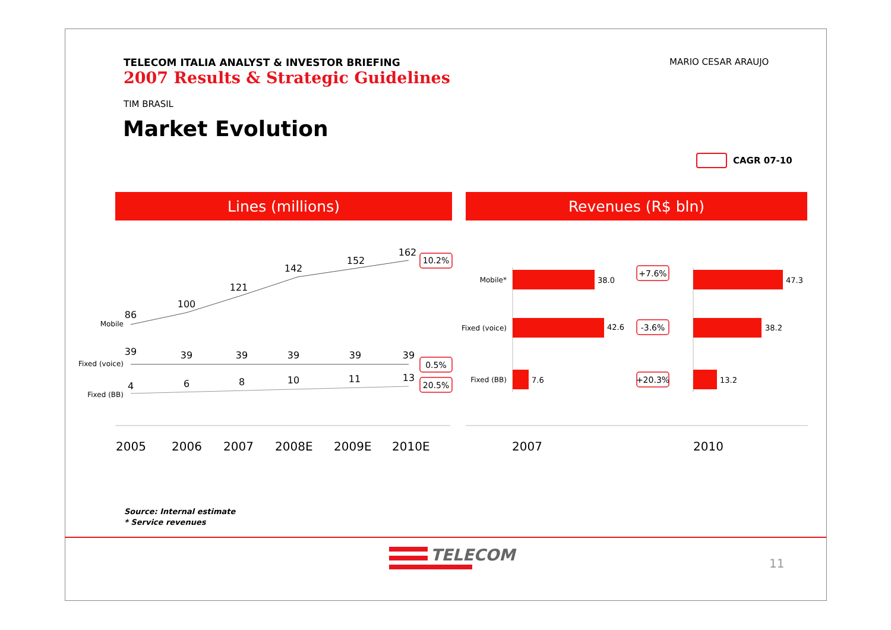TELECOM ITALIA ANALYST & INVESTOR BRIEFING
2007 Results & Strategic Guidelines
MARIO CESAR ARAUJO
TIM BRASIL
Market Evolution
CAGR 07-10
Lines (millions) Revenues (R$ bln)
86
100
121
142
152
162
39
39
39
39
39
39
4
6
8
10
11
13
Mobile
Fixed (voice)
Fixed (BB)
10.2%
0.5%
20.5%
+7.6%
-3.6%
+20.3%
2005
2006
2007
2008E
2009E
2010E
2007
2010
38.0
42.6
7.6
47.3
38.2
13.2
Mobile*
Fixed (voice)
Fixed (BB)
Source: Internal estimate
* Service revenues
TELECOM 11